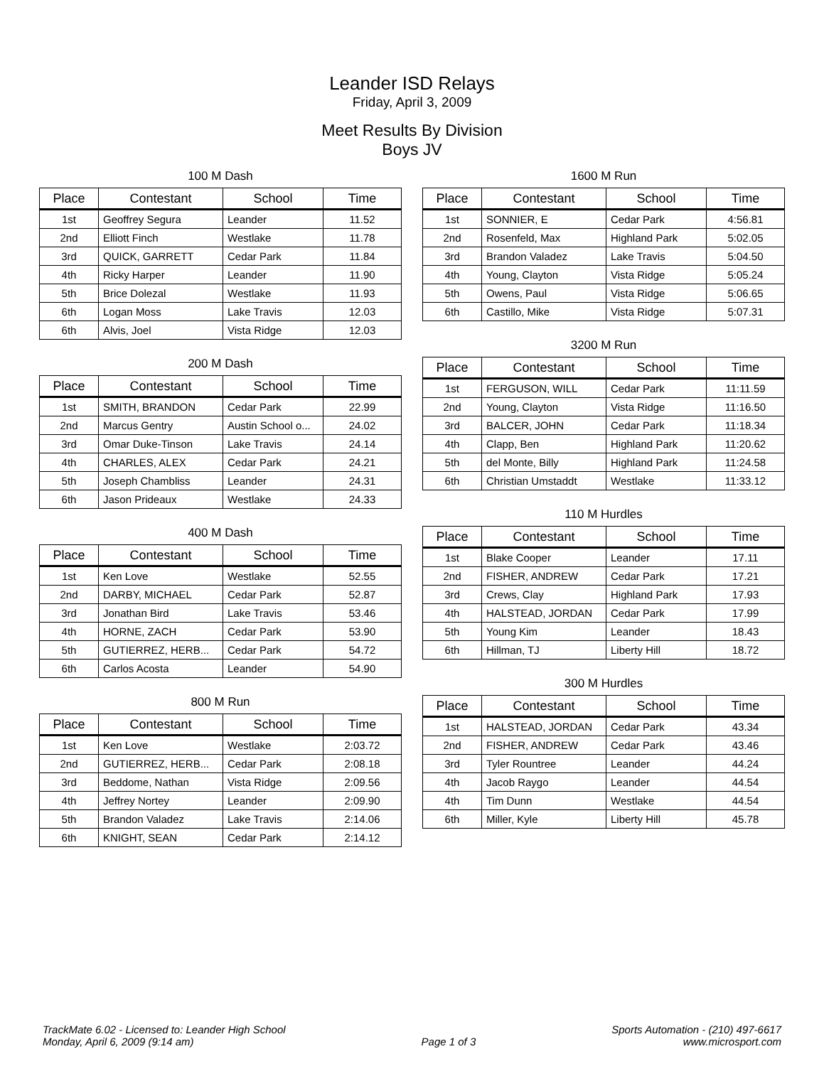Leander ISD Relays
Friday, April 3, 2009
Meet Results By Division
Boys JV
100 M Dash
| Place | Contestant | School | Time |
| --- | --- | --- | --- |
| 1st | Geoffrey Segura | Leander | 11.52 |
| 2nd | Elliott Finch | Westlake | 11.78 |
| 3rd | QUICK, GARRETT | Cedar Park | 11.84 |
| 4th | Ricky Harper | Leander | 11.90 |
| 5th | Brice Dolezal | Westlake | 11.93 |
| 6th | Logan Moss | Lake Travis | 12.03 |
| 6th | Alvis, Joel | Vista Ridge | 12.03 |
200 M Dash
| Place | Contestant | School | Time |
| --- | --- | --- | --- |
| 1st | SMITH, BRANDON | Cedar Park | 22.99 |
| 2nd | Marcus Gentry | Austin School o... | 24.02 |
| 3rd | Omar Duke-Tinson | Lake Travis | 24.14 |
| 4th | CHARLES, ALEX | Cedar Park | 24.21 |
| 5th | Joseph Chambliss | Leander | 24.31 |
| 6th | Jason Prideaux | Westlake | 24.33 |
400 M Dash
| Place | Contestant | School | Time |
| --- | --- | --- | --- |
| 1st | Ken Love | Westlake | 52.55 |
| 2nd | DARBY, MICHAEL | Cedar Park | 52.87 |
| 3rd | Jonathan Bird | Lake Travis | 53.46 |
| 4th | HORNE, ZACH | Cedar Park | 53.90 |
| 5th | GUTIERREZ, HERB... | Cedar Park | 54.72 |
| 6th | Carlos Acosta | Leander | 54.90 |
800 M Run
| Place | Contestant | School | Time |
| --- | --- | --- | --- |
| 1st | Ken Love | Westlake | 2:03.72 |
| 2nd | GUTIERREZ, HERB... | Cedar Park | 2:08.18 |
| 3rd | Beddome, Nathan | Vista Ridge | 2:09.56 |
| 4th | Jeffrey Nortey | Leander | 2:09.90 |
| 5th | Brandon Valadez | Lake Travis | 2:14.06 |
| 6th | KNIGHT, SEAN | Cedar Park | 2:14.12 |
1600 M Run
| Place | Contestant | School | Time |
| --- | --- | --- | --- |
| 1st | SONNIER, E | Cedar Park | 4:56.81 |
| 2nd | Rosenfeld, Max | Highland Park | 5:02.05 |
| 3rd | Brandon Valadez | Lake Travis | 5:04.50 |
| 4th | Young, Clayton | Vista Ridge | 5:05.24 |
| 5th | Owens, Paul | Vista Ridge | 5:06.65 |
| 6th | Castillo, Mike | Vista Ridge | 5:07.31 |
3200 M Run
| Place | Contestant | School | Time |
| --- | --- | --- | --- |
| 1st | FERGUSON, WILL | Cedar Park | 11:11.59 |
| 2nd | Young, Clayton | Vista Ridge | 11:16.50 |
| 3rd | BALCER, JOHN | Cedar Park | 11:18.34 |
| 4th | Clapp, Ben | Highland Park | 11:20.62 |
| 5th | del Monte, Billy | Highland Park | 11:24.58 |
| 6th | Christian Umstaddt | Westlake | 11:33.12 |
110 M Hurdles
| Place | Contestant | School | Time |
| --- | --- | --- | --- |
| 1st | Blake Cooper | Leander | 17.11 |
| 2nd | FISHER, ANDREW | Cedar Park | 17.21 |
| 3rd | Crews, Clay | Highland Park | 17.93 |
| 4th | HALSTEAD, JORDAN | Cedar Park | 17.99 |
| 5th | Young Kim | Leander | 18.43 |
| 6th | Hillman, TJ | Liberty Hill | 18.72 |
300 M Hurdles
| Place | Contestant | School | Time |
| --- | --- | --- | --- |
| 1st | HALSTEAD, JORDAN | Cedar Park | 43.34 |
| 2nd | FISHER, ANDREW | Cedar Park | 43.46 |
| 3rd | Tyler Rountree | Leander | 44.24 |
| 4th | Jacob Raygo | Leander | 44.54 |
| 4th | Tim Dunn | Westlake | 44.54 |
| 6th | Miller, Kyle | Liberty Hill | 45.78 |
TrackMate 6.02 - Licensed to: Leander High School
Monday, April 6, 2009 (9:14 am)
Page 1 of 3 Sports Automation - (210) 497-6617
www.microsport.com